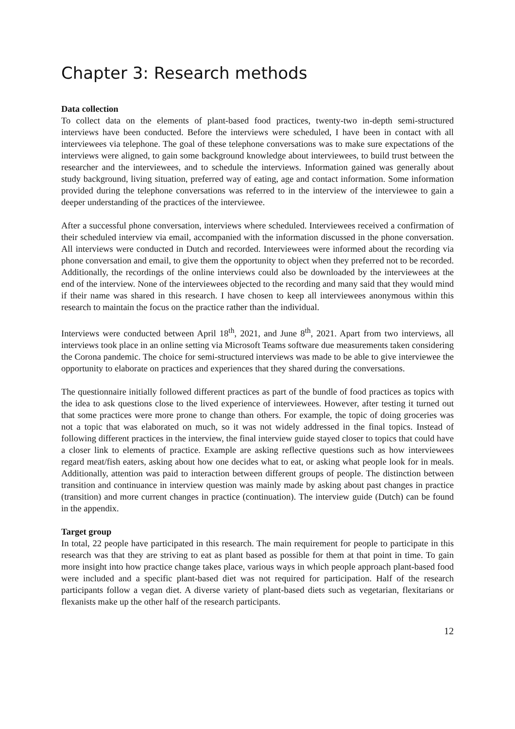Chapter 3: Research methods
Data collection
To collect data on the elements of plant-based food practices, twenty-two in-depth semi-structured interviews have been conducted. Before the interviews were scheduled, I have been in contact with all interviewees via telephone. The goal of these telephone conversations was to make sure expectations of the interviews were aligned, to gain some background knowledge about interviewees, to build trust between the researcher and the interviewees, and to schedule the interviews. Information gained was generally about study background, living situation, preferred way of eating, age and contact information. Some information provided during the telephone conversations was referred to in the interview of the interviewee to gain a deeper understanding of the practices of the interviewee.
After a successful phone conversation, interviews where scheduled. Interviewees received a confirmation of their scheduled interview via email, accompanied with the information discussed in the phone conversation. All interviews were conducted in Dutch and recorded. Interviewees were informed about the recording via phone conversation and email, to give them the opportunity to object when they preferred not to be recorded. Additionally, the recordings of the online interviews could also be downloaded by the interviewees at the end of the interview. None of the interviewees objected to the recording and many said that they would mind if their name was shared in this research. I have chosen to keep all interviewees anonymous within this research to maintain the focus on the practice rather than the individual.
Interviews were conducted between April 18<sup>th</sup>, 2021, and June 8<sup>th</sup>, 2021. Apart from two interviews, all interviews took place in an online setting via Microsoft Teams software due measurements taken considering the Corona pandemic. The choice for semi-structured interviews was made to be able to give interviewee the opportunity to elaborate on practices and experiences that they shared during the conversations.
The questionnaire initially followed different practices as part of the bundle of food practices as topics with the idea to ask questions close to the lived experience of interviewees. However, after testing it turned out that some practices were more prone to change than others. For example, the topic of doing groceries was not a topic that was elaborated on much, so it was not widely addressed in the final topics. Instead of following different practices in the interview, the final interview guide stayed closer to topics that could have a closer link to elements of practice. Example are asking reflective questions such as how interviewees regard meat/fish eaters, asking about how one decides what to eat, or asking what people look for in meals. Additionally, attention was paid to interaction between different groups of people. The distinction between transition and continuance in interview question was mainly made by asking about past changes in practice (transition) and more current changes in practice (continuation). The interview guide (Dutch) can be found in the appendix.
Target group
In total, 22 people have participated in this research. The main requirement for people to participate in this research was that they are striving to eat as plant based as possible for them at that point in time. To gain more insight into how practice change takes place, various ways in which people approach plant-based food were included and a specific plant-based diet was not required for participation. Half of the research participants follow a vegan diet. A diverse variety of plant-based diets such as vegetarian, flexitarians or flexanists make up the other half of the research participants.
12